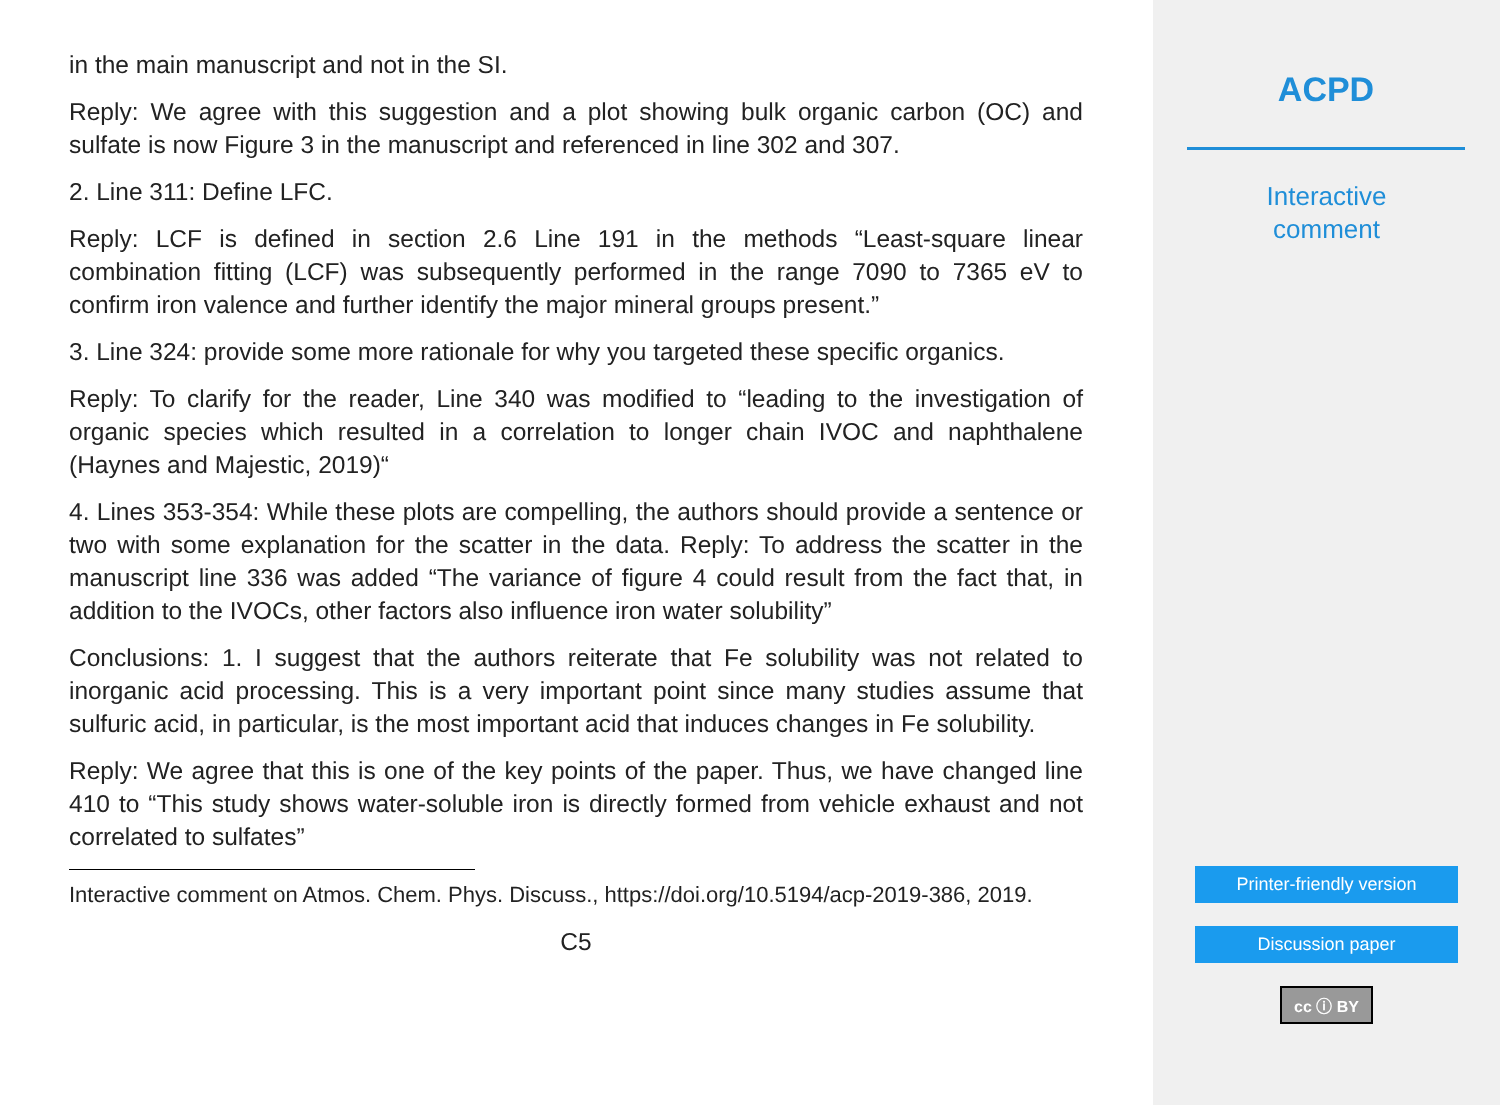in the main manuscript and not in the SI.
Reply: We agree with this suggestion and a plot showing bulk organic carbon (OC) and sulfate is now Figure 3 in the manuscript and referenced in line 302 and 307.
2. Line 311: Define LFC.
Reply: LCF is defined in section 2.6 Line 191 in the methods “Least-square linear combination fitting (LCF) was subsequently performed in the range 7090 to 7365 eV to confirm iron valence and further identify the major mineral groups present.”
3. Line 324: provide some more rationale for why you targeted these specific organics.
Reply: To clarify for the reader, Line 340 was modified to “leading to the investigation of organic species which resulted in a correlation to longer chain IVOC and naphthalene (Haynes and Majestic, 2019)“
4. Lines 353-354: While these plots are compelling, the authors should provide a sentence or two with some explanation for the scatter in the data. Reply: To address the scatter in the manuscript line 336 was added “The variance of figure 4 could result from the fact that, in addition to the IVOCs, other factors also influence iron water solubility”
Conclusions: 1. I suggest that the authors reiterate that Fe solubility was not related to inorganic acid processing. This is a very important point since many studies assume that sulfuric acid, in particular, is the most important acid that induces changes in Fe solubility.
Reply: We agree that this is one of the key points of the paper. Thus, we have changed line 410 to “This study shows water-soluble iron is directly formed from vehicle exhaust and not correlated to sulfates”
Interactive comment on Atmos. Chem. Phys. Discuss., https://doi.org/10.5194/acp-2019-386, 2019.
C5
ACPD
Interactive
comment
Printer-friendly version
Discussion paper
cc ⓘ BY